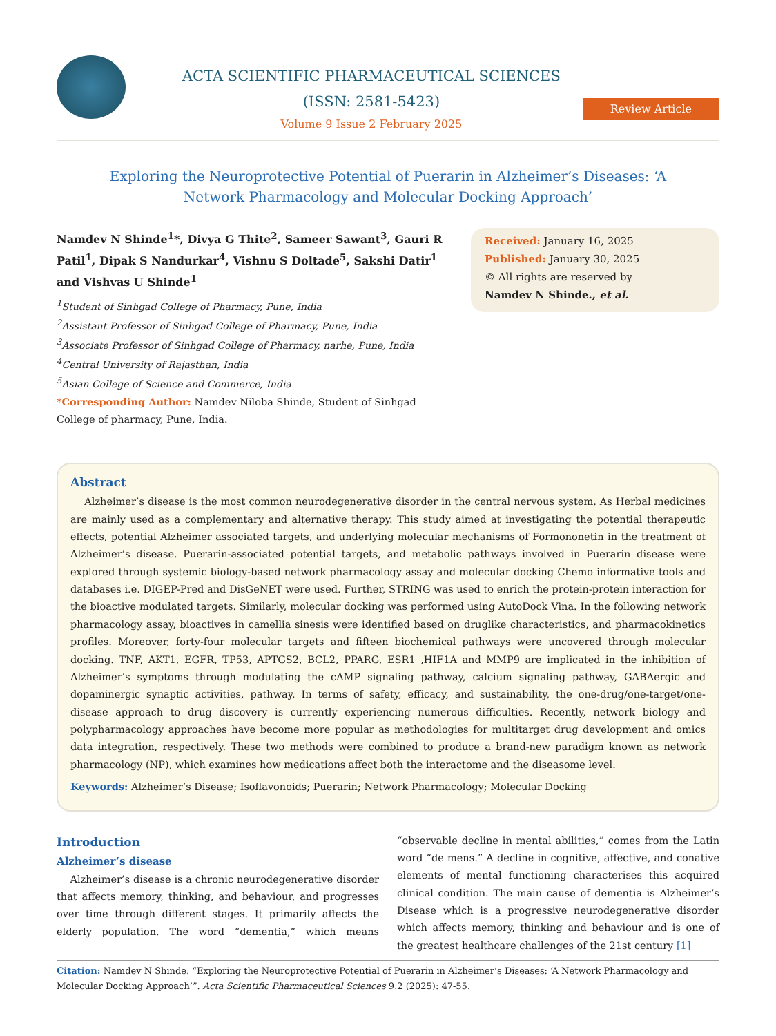ACTA SCIENTIFIC PHARMACEUTICAL SCIENCES (ISSN: 2581-5423)
Volume 9 Issue 2 February 2025
Review Article
Exploring the Neuroprotective Potential of Puerarin in Alzheimer’s Diseases: ‘A Network Pharmacology and Molecular Docking Approach’
Namdev N Shinde<sup>1</sup>*, Divya G Thite<sup>2</sup>, Sameer Sawant<sup>3</sup>, Gauri R Patil<sup>1</sup>, Dipak S Nandurkar<sup>4</sup>, Vishnu S Doltade<sup>5</sup>, Sakshi Datir<sup>1</sup> and Vishvas U Shinde<sup>1</sup>
<sup>1</sup> Student of Sinhgad College of Pharmacy, Pune, India
<sup>2</sup> Assistant Professor of Sinhgad College of Pharmacy, Pune, India
<sup>3</sup> Associate Professor of Sinhgad College of Pharmacy, narhe, Pune, India
<sup>4</sup> Central University of Rajasthan, India
<sup>5</sup> Asian College of Science and Commerce, India
*Corresponding Author: Namdev Niloba Shinde, Student of Sinhgad College of pharmacy, Pune, India.
Received: January 16, 2025
Published: January 30, 2025
© All rights are reserved by
Namdev N Shinde., et al.
Abstract
Alzheimer’s disease is the most common neurodegenerative disorder in the central nervous system. As Herbal medicines are mainly used as a complementary and alternative therapy. This study aimed at investigating the potential therapeutic effects, potential Alzheimer associated targets, and underlying molecular mechanisms of Formononetin in the treatment of Alzheimer’s disease. Puerarin-associated potential targets, and metabolic pathways involved in Puerarin disease were explored through systemic biology-based network pharmacology assay and molecular docking Chemo informative tools and databases i.e. DIGEP-Pred and DisGeNET were used. Further, STRING was used to enrich the protein-protein interaction for the bioactive modulated targets. Similarly, molecular docking was performed using AutoDock Vina. In the following network pharmacology assay, bioactives in camellia sinesis were identified based on druglike characteristics, and pharmacokinetics profiles. Moreover, forty-four molecular targets and fifteen biochemical pathways were uncovered through molecular docking. TNF, AKT1, EGFR, TP53, APTGS2, BCL2, PPARG, ESR1 ,HIF1A and MMP9 are implicated in the inhibition of Alzheimer’s symptoms through modulating the cAMP signaling pathway, calcium signaling pathway, GABAergic and dopaminergic synaptic activities, pathway. In terms of safety, efficacy, and sustainability, the one-drug/one-target/one-disease approach to drug discovery is currently experiencing numerous difficulties. Recently, network biology and polypharmacology approaches have become more popular as methodologies for multitarget drug development and omics data integration, respectively. These two methods were combined to produce a brand-new paradigm known as network pharmacology (NP), which examines how medications affect both the interactome and the diseasome level.
Keywords: Alzheimer’s Disease; Isoflavonoids; Puerarin; Network Pharmacology; Molecular Docking
Introduction
Alzheimer’s disease
Alzheimer’s disease is a chronic neurodegenerative disorder that affects memory, thinking, and behaviour, and progresses over time through different stages. It primarily affects the elderly population. The word “dementia,” which means “observable decline in mental abilities,” comes from the Latin word “de mens.” A decline in cognitive, affective, and conative elements of mental functioning characterises this acquired clinical condition. The main cause of dementia is Alzheimer’s Disease which is a progressive neurodegenerative disorder which affects memory, thinking and behaviour and is one of the greatest healthcare challenges of the 21st century [1]
Citation: Namdev N Shinde. “Exploring the Neuroprotective Potential of Puerarin in Alzheimer’s Diseases: ‘A Network Pharmacology and Molecular Docking Approach’”. Acta Scientific Pharmaceutical Sciences 9.2 (2025): 47-55.